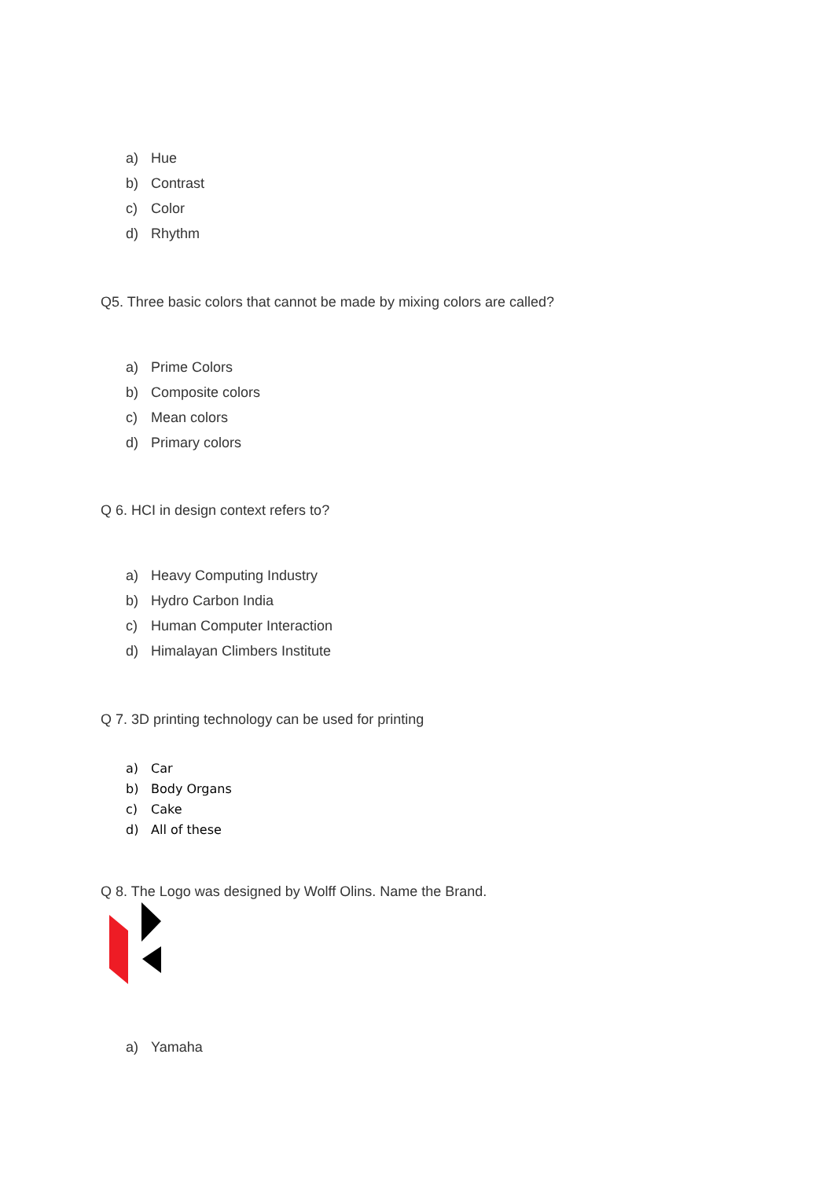a) Hue
b) Contrast
c) Color
d) Rhythm
Q5. Three basic colors that cannot be made by mixing colors are called?
a) Prime Colors
b) Composite colors
c) Mean colors
d) Primary colors
Q 6. HCI in design context refers to?
a) Heavy Computing Industry
b) Hydro Carbon India
c) Human Computer Interaction
d) Himalayan Climbers Institute
Q 7. 3D printing technology can be used for printing
a) Car
b) Body Organs
c) Cake
d) All of these
Q 8. The Logo was designed by Wolff Olins. Name the Brand.
a) Yamaha